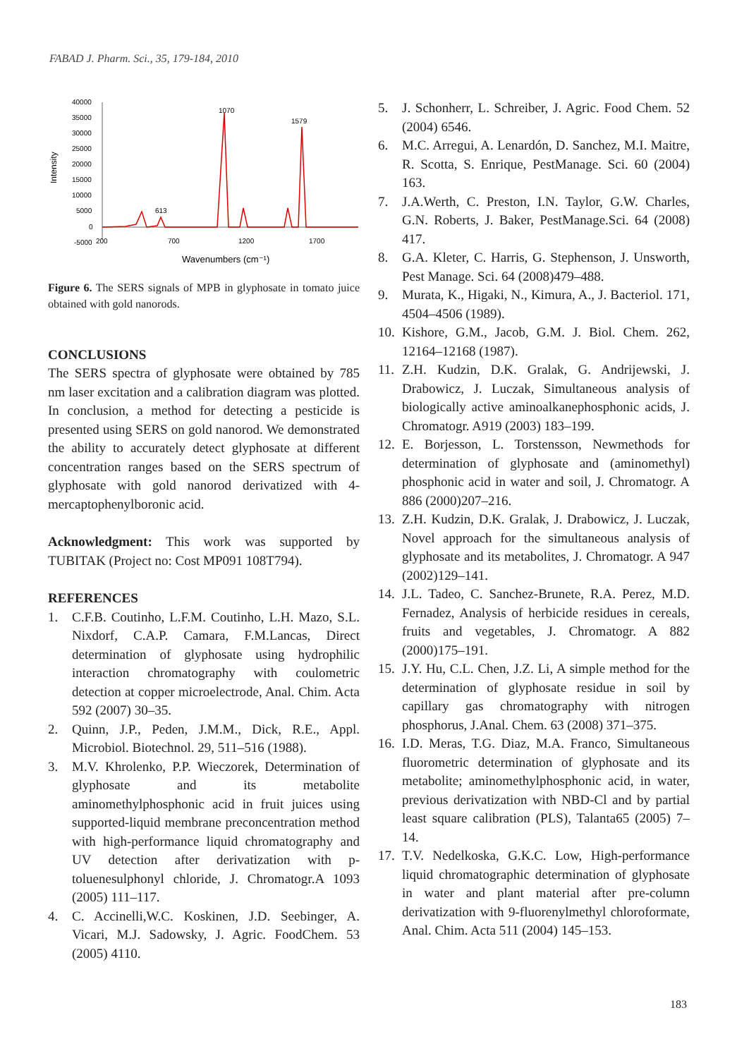FABAD J. Pharm. Sci., 35, 179-184, 2010
Intensity
40000
35000
30000
25000
20000
15000
10000
5000
0
-5000
200
700
1200
1700
1070
1579
613
Wavenumbers (cm⁻¹)
Figure 6. The SERS signals of MPB in glyphosate in tomato juice obtained with gold nanorods.
CONCLUSIONS
The SERS spectra of glyphosate were obtained by 785 nm laser excitation and a calibration diagram was plotted. In conclusion, a method for detecting a pesticide is presented using SERS on gold nanorod. We demonstrated the ability to accurately detect glyphosate at different concentration ranges based on the SERS spectrum of glyphosate with gold nanorod derivatized with 4-mercaptophenylboronic acid.
Acknowledgment: This work was supported by TUBITAK (Project no: Cost MP091 108T794).
REFERENCES
1. C.F.B. Coutinho, L.F.M. Coutinho, L.H. Mazo, S.L. Nixdorf, C.A.P. Camara, F.M.Lancas, Direct determination of glyphosate using hydrophilic interaction chromatography with coulometric detection at copper microelectrode, Anal. Chim. Acta 592 (2007) 30–35.
2. Quinn, J.P., Peden, J.M.M., Dick, R.E., Appl. Microbiol. Biotechnol. 29, 511–516 (1988).
3. M.V. Khrolenko, P.P. Wieczorek, Determination of glyphosate and its metabolite aminomethylphosphonic acid in fruit juices using supported-liquid membrane preconcentration method with high-performance liquid chromatography and UV detection after derivatization with p-toluenesulphonyl chloride, J. Chromatogr.A 1093 (2005) 111–117.
4. C. Accinelli,W.C. Koskinen, J.D. Seebinger, A. Vicari, M.J. Sadowsky, J. Agric. FoodChem. 53 (2005) 4110.
5. J. Schonherr, L. Schreiber, J. Agric. Food Chem. 52 (2004) 6546.
6. M.C. Arregui, A. Lenardón, D. Sanchez, M.I. Maitre, R. Scotta, S. Enrique, PestManage. Sci. 60 (2004) 163.
7. J.A.Werth, C. Preston, I.N. Taylor, G.W. Charles, G.N. Roberts, J. Baker, PestManage.Sci. 64 (2008) 417.
8. G.A. Kleter, C. Harris, G. Stephenson, J. Unsworth, Pest Manage. Sci. 64 (2008)479–488.
9. Murata, K., Higaki, N., Kimura, A., J. Bacteriol. 171, 4504–4506 (1989).
10. Kishore, G.M., Jacob, G.M. J. Biol. Chem. 262, 12164–12168 (1987).
11. Z.H. Kudzin, D.K. Gralak, G. Andrijewski, J. Drabowicz, J. Luczak, Simultaneous analysis of biologically active aminoalkanephosphonic acids, J. Chromatogr. A919 (2003) 183–199.
12. E. Borjesson, L. Torstensson, Newmethods for determination of glyphosate and (aminomethyl) phosphonic acid in water and soil, J. Chromatogr. A 886 (2000)207–216.
13. Z.H. Kudzin, D.K. Gralak, J. Drabowicz, J. Luczak, Novel approach for the simultaneous analysis of glyphosate and its metabolites, J. Chromatogr. A 947 (2002)129–141.
14. J.L. Tadeo, C. Sanchez-Brunete, R.A. Perez, M.D. Fernadez, Analysis of herbicide residues in cereals, fruits and vegetables, J. Chromatogr. A 882 (2000)175–191.
15. J.Y. Hu, C.L. Chen, J.Z. Li, A simple method for the determination of glyphosate residue in soil by capillary gas chromatography with nitrogen phosphorus, J.Anal. Chem. 63 (2008) 371–375.
16. I.D. Meras, T.G. Diaz, M.A. Franco, Simultaneous fluorometric determination of glyphosate and its metabolite; aminomethylphosphonic acid, in water, previous derivatization with NBD-Cl and by partial least square calibration (PLS), Talanta65 (2005) 7–14.
17. T.V. Nedelkoska, G.K.C. Low, High-performance liquid chromatographic determination of glyphosate in water and plant material after pre-column derivatization with 9-fluorenylmethyl chloroformate, Anal. Chim. Acta 511 (2004) 145–153.
183